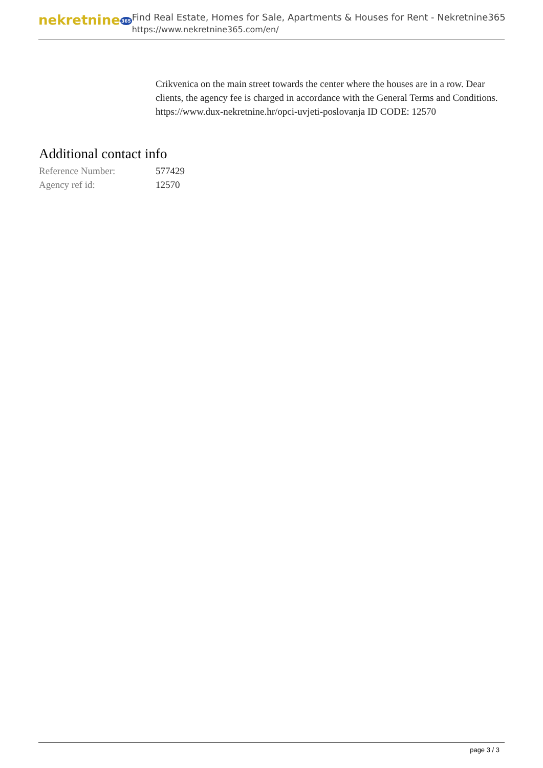nekretnine365
Find Real Estate, Homes for Sale, Apartments & Houses for Rent - Nekretnine365
https://www.nekretnine365.com/en/
Crikvenica on the main street towards the center where the houses are in a row. Dear clients, the agency fee is charged in accordance with the General Terms and Conditions. https://www.dux-nekretnine.hr/opci-uvjeti-poslovanja ID CODE: 12570
Additional contact info
| Reference Number: | 577429 |
| Agency ref id: | 12570 |
page 3 / 3